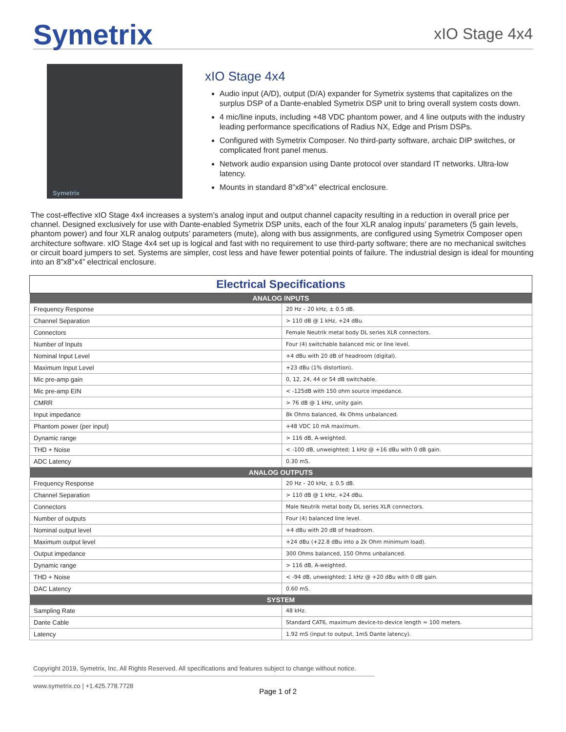Symetrix
xIO Stage 4x4
Symetrix
xIO Stage 4x4
Audio input (A/D), output (D/A) expander for Symetrix systems that capitalizes on the surplus DSP of a Dante-enabled Symetrix DSP unit to bring overall system costs down.
4 mic/line inputs, including +48 VDC phantom power, and 4 line outputs with the industry leading performance specifications of Radius NX, Edge and Prism DSPs.
Configured with Symetrix Composer. No third-party software, archaic DIP switches, or complicated front panel menus.
Network audio expansion using Dante protocol over standard IT networks. Ultra-low latency.
Mounts in standard 8”x8”x4” electrical enclosure.
The cost-effective xIO Stage 4x4 increases a system’s analog input and output channel capacity resulting in a reduction in overall price per channel. Designed exclusively for use with Dante-enabled Symetrix DSP units, each of the four XLR analog inputs’ parameters (5 gain levels, phantom power) and four XLR analog outputs’ parameters (mute), along with bus assignments, are configured using Symetrix Composer open architecture software. xIO Stage 4x4 set up is logical and fast with no requirement to use third-party software; there are no mechanical switches or circuit board jumpers to set. Systems are simpler, cost less and have fewer potential points of failure. The industrial design is ideal for mounting into an 8”x8”x4” electrical enclosure.
| Electrical Specifications | |
| --- | --- |
| ANALOG INPUTS | |
| Frequency Response | 20 Hz – 20 kHz, ± 0.5 dB. |
| Channel Separation | > 110 dB @ 1 kHz, +24 dBu. |
| Connectors | Female Neutrik metal body DL series XLR connectors. |
| Number of Inputs | Four (4) switchable balanced mic or line level. |
| Nominal Input Level | +4 dBu with 20 dB of headroom (digital). |
| Maximum Input Level | +23 dBu (1% distortion). |
| Mic pre-amp gain | 0, 12, 24, 44 or 54 dB switchable. |
| Mic pre-amp EIN | < -125dB with 150 ohm source impedance. |
| CMRR | > 76 dB @ 1 kHz, unity gain. |
| Input impedance | 8k Ohms balanced, 4k Ohms unbalanced. |
| Phantom power (per input) | +48 VDC 10 mA maximum. |
| Dynamic range | > 116 dB, A-weighted. |
| THD + Noise | < -100 dB, unweighted; 1 kHz @ +16 dBu with 0 dB gain. |
| ADC Latency | 0.30 mS. |
| ANALOG OUTPUTS | |
| Frequency Response | 20 Hz – 20 kHz, ± 0.5 dB. |
| Channel Separation | > 110 dB @ 1 kHz, +24 dBu. |
| Connectors | Male Neutrik metal body DL series XLR connectors. |
| Number of outputs | Four (4) balanced line level. |
| Nominal output level | +4 dBu with 20 dB of headroom. |
| Maximum output level | +24 dBu (+22.8 dBu into a 2k Ohm minimum load). |
| Output impedance | 300 Ohms balanced, 150 Ohms unbalanced. |
| Dynamic range | > 116 dB, A-weighted. |
| THD + Noise | < -94 dB, unweighted; 1 kHz @ +20 dBu with 0 dB gain. |
| DAC Latency | 0.60 mS. |
| SYSTEM | |
| Sampling Rate | 48 kHz. |
| Dante Cable | Standard CAT6, maximum device-to-device length = 100 meters. |
| Latency | 1.92 mS (input to output, 1mS Dante latency). |
Copyright 2019, Symetrix, Inc. All Rights Reserved. All specifications and features subject to change without notice.
www.symetrix.co | +1.425.778.7728 Page 1 of 2